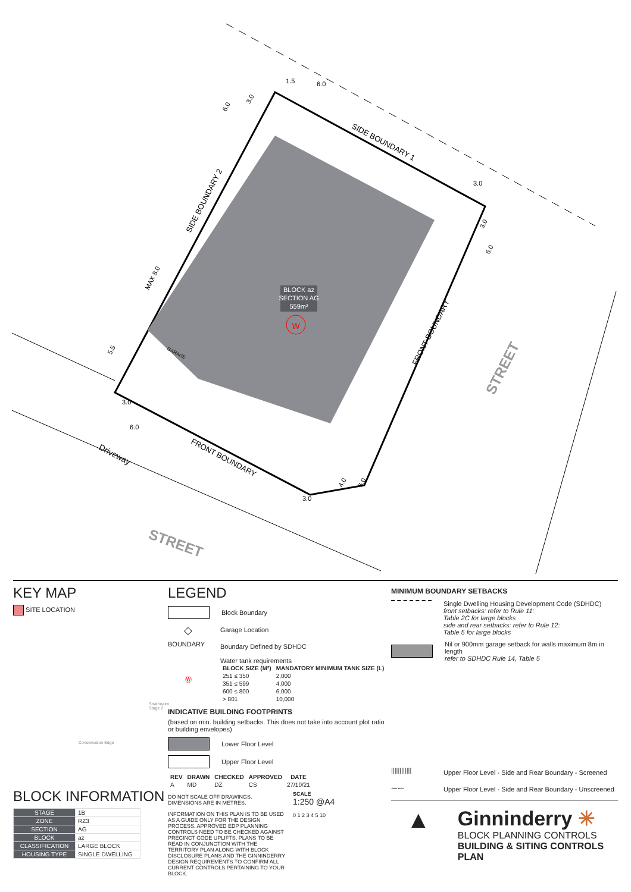BLOCK az
SECTION AG
559m²
W
SIDE BOUNDARY 1
SIDE BOUNDARY 2
FRONT BOUNDARY
FRONT BOUNDARY
STREET
STREET
Driveway
GARAGE
MAX 8.0
5.5
6.0
3.0
1.5
6.0
3.0
3.0
6.0
3.0
6.0
3.0
4.0
6.0
KEY MAP
SITE LOCATION
Strathnairn Stage 2
Conservation Edge
BLOCK INFORMATION
| STAGE | 1B |
| ZONE | RZ3 |
| SECTION | AG |
| BLOCK | az |
| CLASSIFICATION | LARGE BLOCK |
| HOUSING TYPE | SINGLE DWELLING |
LEGEND
Block Boundary
◇
Garage Location
BOUNDARY
Boundary Defined by SDHDC
Ⓦ
Water tank requirements
| BLOCK SIZE (M²) | MANDATORY MINIMUM TANK SIZE (L) |
| --- | --- |
| 251 ≤ 350 | 2,000 |
| 351 ≤ 599 | 4,000 |
| 600 ≤ 800 | 6,000 |
| > 801 | 10,000 |
INDICATIVE BUILDING FOOTPRINTS
(based on min. building setbacks. This does not take into account plot ratio or building envelopes)
Lower Floor Level
Upper Floor Level
| REV | DRAWN | CHECKED | APPROVED | DATE |
| --- | --- | --- | --- | --- |
| A | MD | DZ | CS | 27/10/21 |
DO NOT SCALE OFF DRAWINGS. DIMENSIONS ARE IN METRES.
INFORMATION ON THIS PLAN IS TO BE USED AS A GUIDE ONLY FOR THE DESIGN PROCESS. APPROVED EDP PLANNING CONTROLS NEED TO BE CHECKED AGAINST PRECINCT CODE UPLIFTS. PLANS TO BE READ IN CONJUNCTION WITH THE TERRITORY PLAN ALONG WITH BLOCK DISCLOSURE PLANS AND THE GINNINDERRY DESIGN REQUIREMENTS TO CONFIRM ALL CURRENT CONTROLS PERTAINING TO YOUR BLOCK.
SCALE
1:250 @A4
0 1 2 3 4 5 10
MINIMUM BOUNDARY SETBACKS
Single Dwelling Housing Development Code (SDHDC)
front setbacks: refer to Rule 11:
Table 2C for large blocks
side and rear setbacks: refer to Rule 12:
Table 5 for large blocks
Nil or 900mm garage setback for walls maximum 8m in length
refer to SDHDC Rule 14, Table 5
||||||||||||
Upper Floor Level - Side and Rear Boundary - Screened
〰〰
Upper Floor Level - Side and Rear Boundary - Unscreened
▲
Ginninderry ✳
BLOCK PLANNING CONTROLS
BUILDING & SITING CONTROLS PLAN